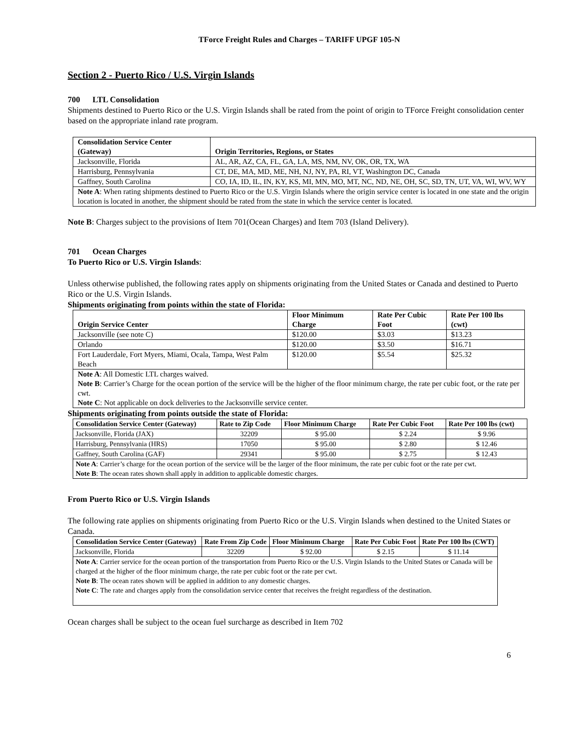TForce Freight Rules and Charges – TARIFF UPGF 105-N
Section 2 - Puerto Rico / U.S. Virgin Islands
700 LTL Consolidation
Shipments destined to Puerto Rico or the U.S. Virgin Islands shall be rated from the point of origin to TForce Freight consolidation center based on the appropriate inland rate program.
| Consolidation Service Center (Gateway) | Origin Territories, Regions, or States |
| --- | --- |
| Jacksonville, Florida | AL, AR, AZ, CA, FL, GA, LA, MS, NM, NV, OK, OR, TX, WA |
| Harrisburg, Pennsylvania | CT, DE, MA, MD, ME, NH, NJ, NY, PA, RI, VT, Washington DC, Canada |
| Gaffney, South Carolina | CO, IA, ID, IL, IN, KY, KS, MI, MN, MO, MT, NC, ND, NE, OH, SC, SD, TN, UT, VA, WI, WV, WY |
| Note A : When rating shipments destined to Puerto Rico or the U.S. Virgin Islands where the origin service center is located in one state and the origin location is located in another, the shipment should be rated from the state in which the service center is located. | |
Note B: Charges subject to the provisions of Item 701(Ocean Charges) and Item 703 (Island Delivery).
701 Ocean Charges
To Puerto Rico or U.S. Virgin Islands:
Unless otherwise published, the following rates apply on shipments originating from the United States or Canada and destined to Puerto Rico or the U.S. Virgin Islands.
Shipments originating from points within the state of Florida:
| Origin Service Center | Floor Minimum Charge | Rate Per Cubic Foot | Rate Per 100 lbs (cwt) |
| --- | --- | --- | --- |
| Jacksonville (see note C) | $120.00 | $3.03 | $13.23 |
| Orlando | $120.00 | $3.50 | $16.71 |
| Fort Lauderdale, Fort Myers, Miami, Ocala, Tampa, West Palm Beach | $120.00 | $5.54 | $25.32 |
| Note A : All Domestic LTL charges waived. Note B : Carrier’s Charge for the ocean portion of the service will be the higher of the floor minimum charge, the rate per cubic foot, or the rate per cwt. Note C : Not applicable on dock deliveries to the Jacksonville service center. | | | |
Shipments originating from points outside the state of Florida:
| Consolidation Service Center (Gateway) | Rate to Zip Code | Floor Minimum Charge | Rate Per Cubic Foot | Rate Per 100 lbs (cwt) |
| --- | --- | --- | --- | --- |
| Jacksonville, Florida (JAX) | 32209 | $ 95.00 | $ 2.24 | $ 9.96 |
| Harrisburg, Pennsylvania (HRS) | 17050 | $ 95.00 | $ 2.80 | $ 12.46 |
| Gaffney, South Carolina (GAF) | 29341 | $ 95.00 | $ 2.75 | $ 12.43 |
| Note A : Carrier’s charge for the ocean portion of the service will be the larger of the floor minimum, the rate per cubic foot or the rate per cwt. Note B : The ocean rates shown shall apply in addition to applicable domestic charges. | | | | |
From Puerto Rico or U.S. Virgin Islands
The following rate applies on shipments originating from Puerto Rico or the U.S. Virgin Islands when destined to the United States or Canada.
| Consolidation Service Center (Gateway) | Rate From Zip Code | Floor Minimum Charge | Rate Per Cubic Foot | Rate Per 100 lbs (CWT) |
| --- | --- | --- | --- | --- |
| Jacksonville, Florida | 32209 | $ 92.00 | $ 2.15 | $ 11.14 |
| Note A : Carrier service for the ocean portion of the transportation from Puerto Rico or the U.S. Virgin Islands to the United States or Canada will be charged at the higher of the floor minimum charge, the rate per cubic foot or the rate per cwt. Note B : The ocean rates shown will be applied in addition to any domestic charges. Note C : The rate and charges apply from the consolidation service center that receives the freight regardless of the destination. | | | | |
Ocean charges shall be subject to the ocean fuel surcharge as described in Item 702
6